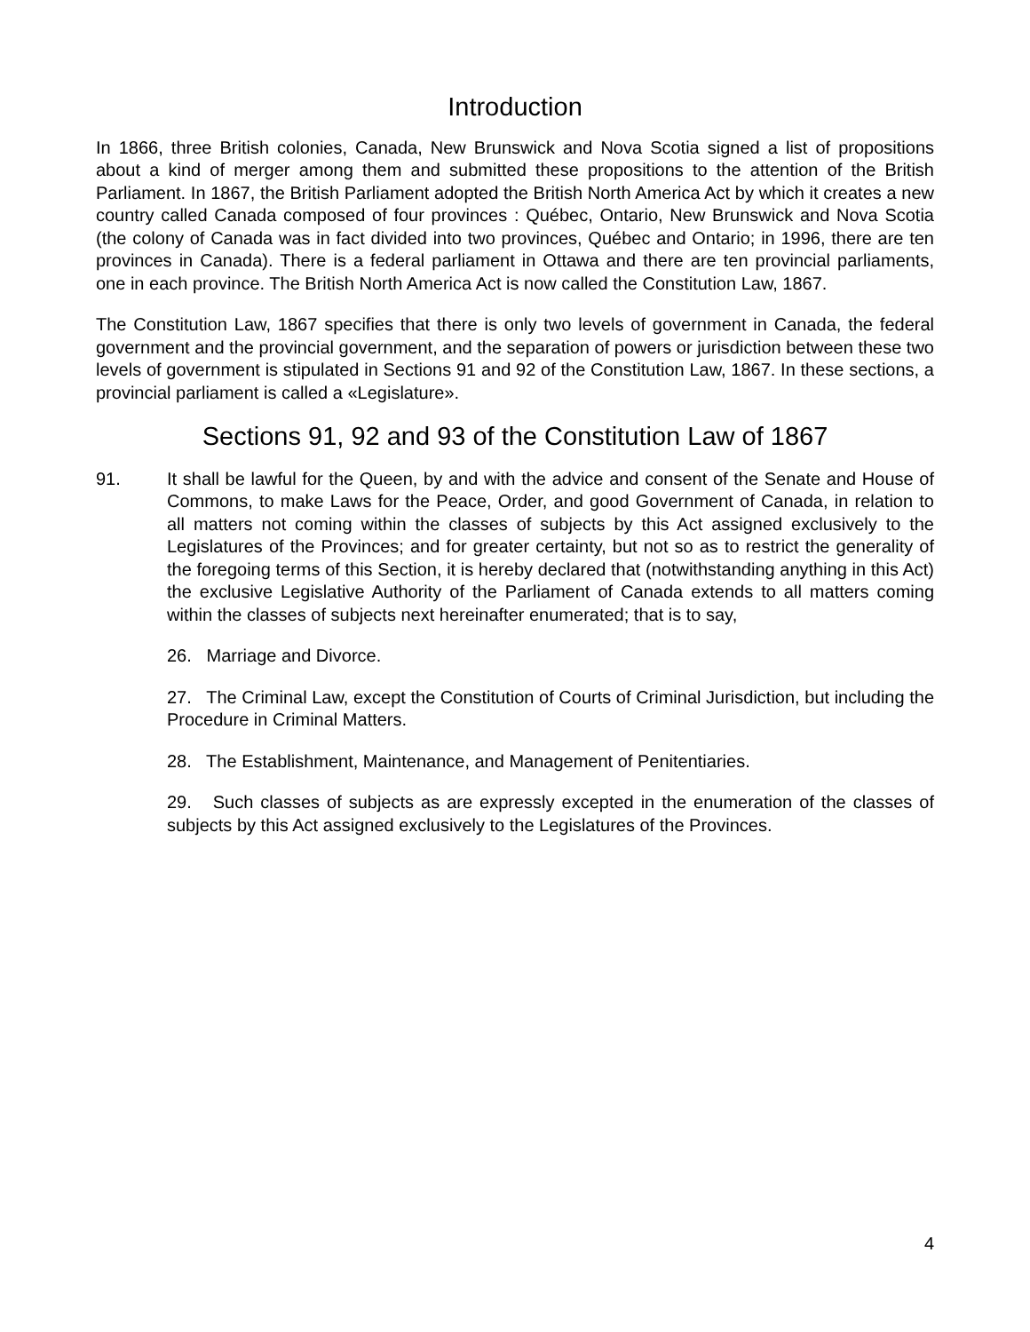Introduction
In 1866, three British colonies, Canada, New Brunswick and Nova Scotia signed a list of propositions about a kind of merger among them and submitted these propositions to the attention of the British Parliament. In 1867, the British Parliament adopted the British North America Act by which it creates a new country called Canada composed of four provinces : Québec, Ontario, New Brunswick and Nova Scotia (the colony of Canada was in fact divided into two provinces, Québec and Ontario; in 1996, there are ten provinces in Canada). There is a federal parliament in Ottawa and there are ten provincial parliaments, one in each province. The British North America Act is now called the Constitution Law, 1867.
The Constitution Law, 1867 specifies that there is only two levels of government in Canada, the federal government and the provincial government, and the separation of powers or jurisdiction between these two levels of government is stipulated in Sections 91 and 92 of the Constitution Law, 1867. In these sections, a provincial parliament is called a «Legislature».
Sections 91, 92 and 93 of the Constitution Law of 1867
91. It shall be lawful for the Queen, by and with the advice and consent of the Senate and House of Commons, to make Laws for the Peace, Order, and good Government of Canada, in relation to all matters not coming within the classes of subjects by this Act assigned exclusively to the Legislatures of the Provinces; and for greater certainty, but not so as to restrict the generality of the foregoing terms of this Section, it is hereby declared that (notwithstanding anything in this Act) the exclusive Legislative Authority of the Parliament of Canada extends to all matters coming within the classes of subjects next hereinafter enumerated; that is to say,
26. Marriage and Divorce.
27. The Criminal Law, except the Constitution of Courts of Criminal Jurisdiction, but including the Procedure in Criminal Matters.
28. The Establishment, Maintenance, and Management of Penitentiaries.
29. Such classes of subjects as are expressly excepted in the enumeration of the classes of subjects by this Act assigned exclusively to the Legislatures of the Provinces.
4